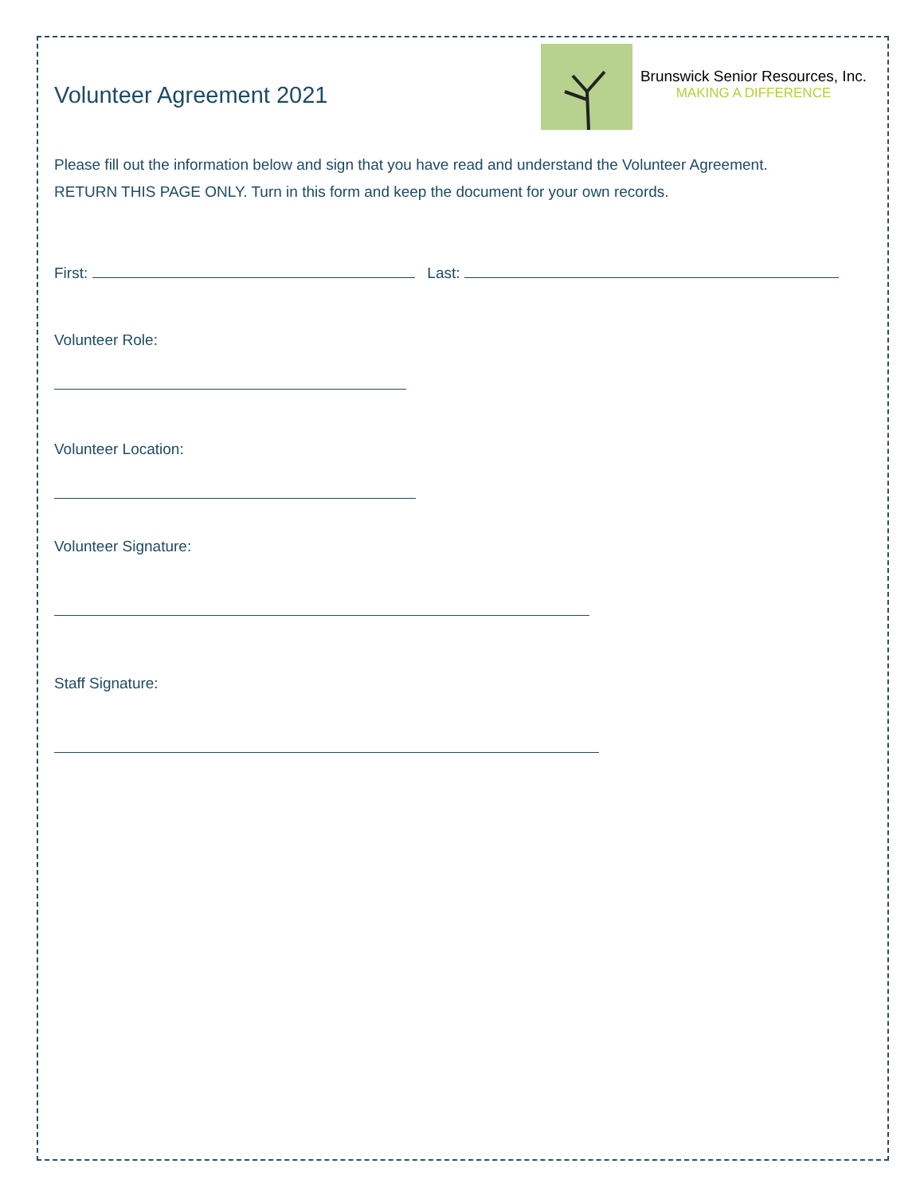Volunteer Agreement 2021
Brunswick Senior Resources, Inc.
MAKING A DIFFERENCE
Please fill out the information below and sign that you have read and understand the Volunteer Agreement. RETURN THIS PAGE ONLY. Turn in this form and keep the document for your own records.
First: Last:
Volunteer Role:
Volunteer Location:
Volunteer Signature:
Staff Signature: